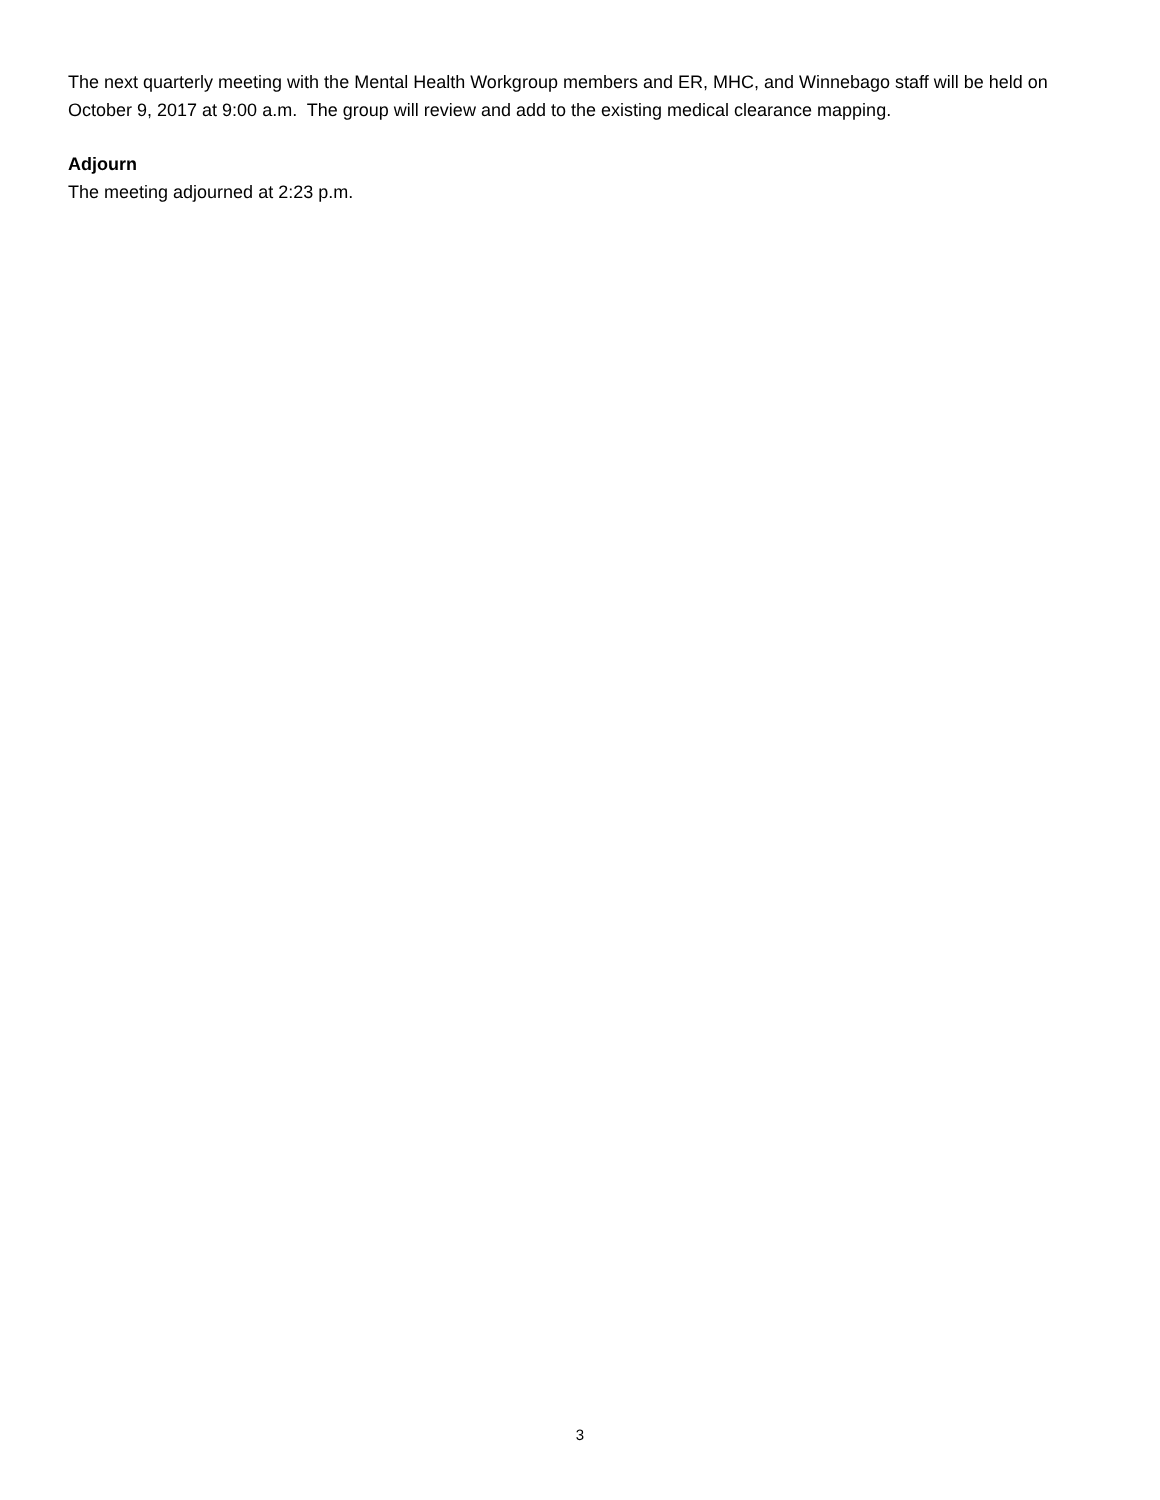The next quarterly meeting with the Mental Health Workgroup members and ER, MHC, and Winnebago staff will be held on October 9, 2017 at 9:00 a.m. The group will review and add to the existing medical clearance mapping.
Adjourn
The meeting adjourned at 2:23 p.m.
3